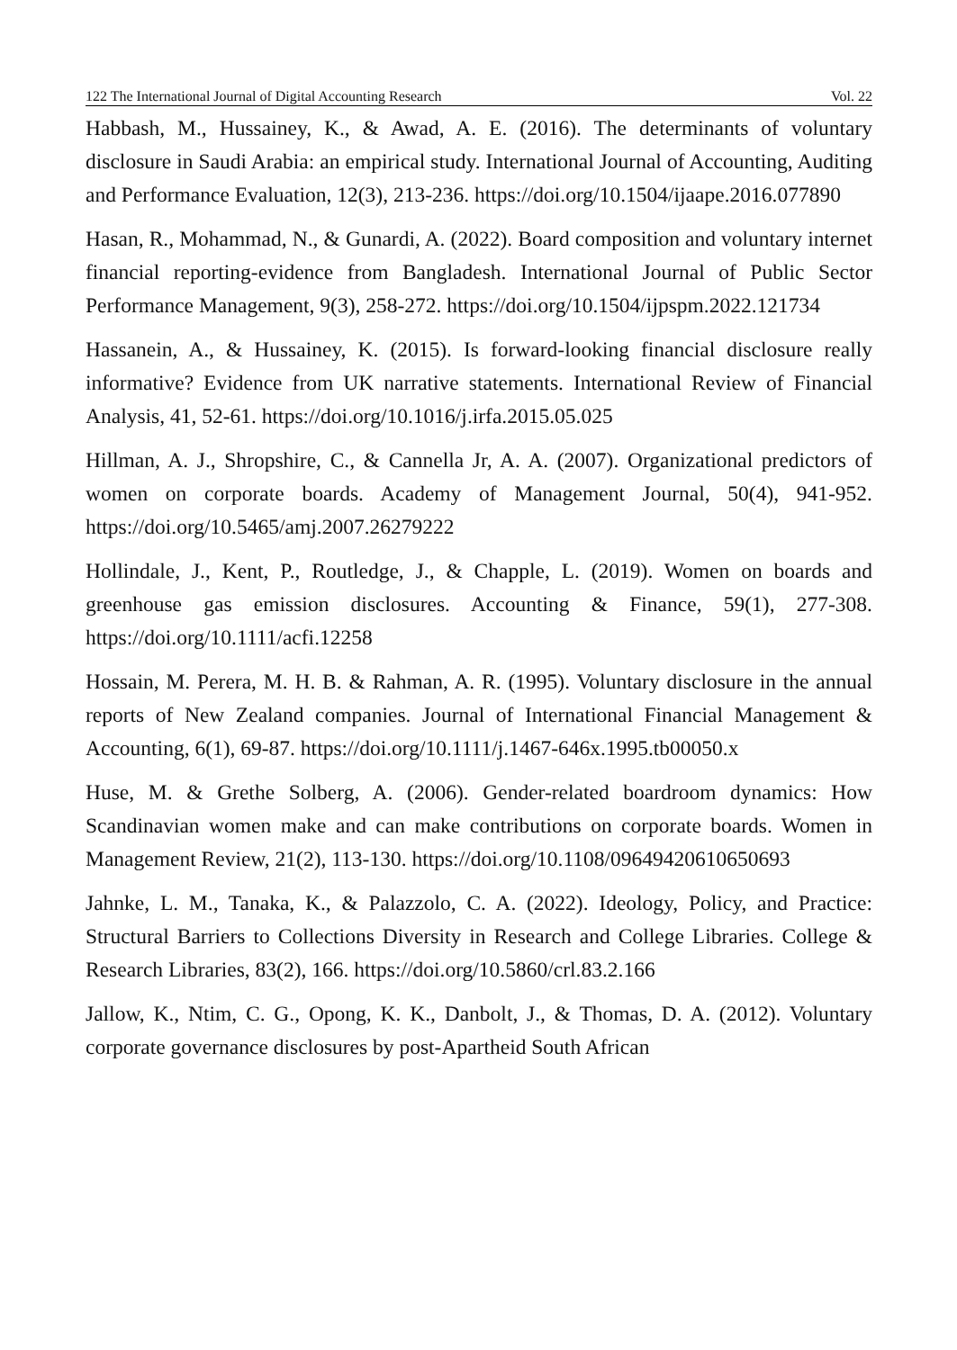122 The International Journal of Digital Accounting Research Vol. 22
Habbash, M., Hussainey, K., & Awad, A. E. (2016). The determinants of voluntary disclosure in Saudi Arabia: an empirical study. International Journal of Accounting, Auditing and Performance Evaluation, 12(3), 213-236. https://doi.org/10.1504/ijaape.2016.077890
Hasan, R., Mohammad, N., & Gunardi, A. (2022). Board composition and voluntary internet financial reporting-evidence from Bangladesh. International Journal of Public Sector Performance Management, 9(3), 258-272. https://doi.org/10.1504/ijpspm.2022.121734
Hassanein, A., & Hussainey, K. (2015). Is forward-looking financial disclosure really informative? Evidence from UK narrative statements. International Review of Financial Analysis, 41, 52-61. https://doi.org/10.1016/j.irfa.2015.05.025
Hillman, A. J., Shropshire, C., & Cannella Jr, A. A. (2007). Organizational predictors of women on corporate boards. Academy of Management Journal, 50(4), 941-952. https://doi.org/10.5465/amj.2007.26279222
Hollindale, J., Kent, P., Routledge, J., & Chapple, L. (2019). Women on boards and greenhouse gas emission disclosures. Accounting & Finance, 59(1), 277-308. https://doi.org/10.1111/acfi.12258
Hossain, M. Perera, M. H. B. & Rahman, A. R. (1995). Voluntary disclosure in the annual reports of New Zealand companies. Journal of International Financial Management & Accounting, 6(1), 69-87. https://doi.org/10.1111/j.1467-646x.1995.tb00050.x
Huse, M. & Grethe Solberg, A. (2006). Gender-related boardroom dynamics: How Scandinavian women make and can make contributions on corporate boards. Women in Management Review, 21(2), 113-130. https://doi.org/10.1108/09649420610650693
Jahnke, L. M., Tanaka, K., & Palazzolo, C. A. (2022). Ideology, Policy, and Practice: Structural Barriers to Collections Diversity in Research and College Libraries. College & Research Libraries, 83(2), 166. https://doi.org/10.5860/crl.83.2.166
Jallow, K., Ntim, C. G., Opong, K. K., Danbolt, J., & Thomas, D. A. (2012). Voluntary corporate governance disclosures by post-Apartheid South African